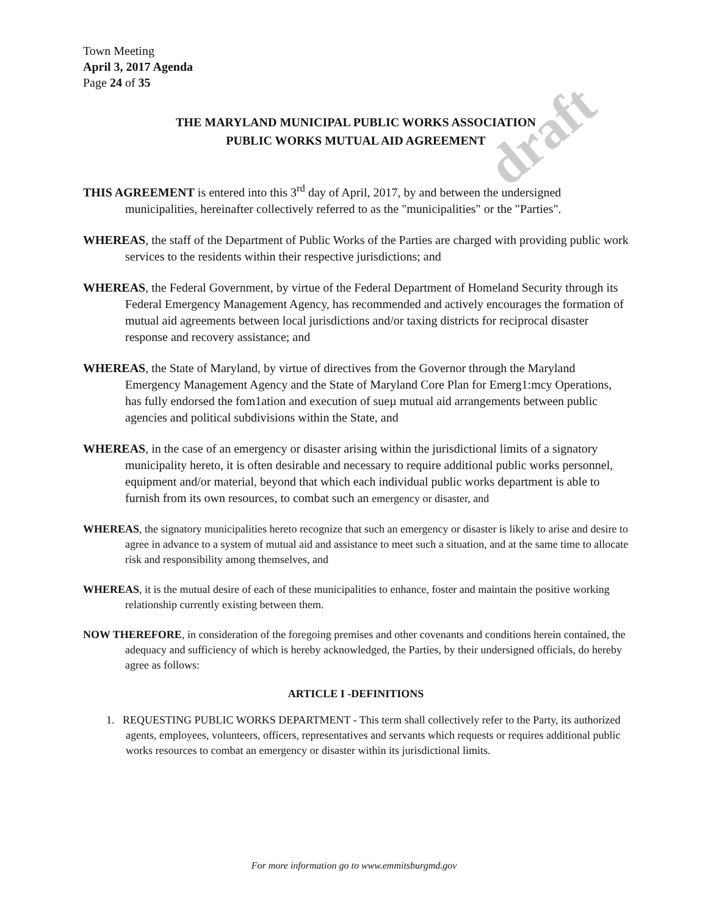draft
Town Meeting
April 3, 2017 Agenda
Page 24 of 35
THE MARYLAND MUNICIPAL PUBLIC WORKS ASSOCIATION
PUBLIC WORKS MUTUAL AID AGREEMENT
THIS AGREEMENT is entered into this 3<sup>rd</sup> day of April, 2017, by and between the undersigned municipalities, hereinafter collectively referred to as the "municipalities" or the "Parties".
WHEREAS, the staff of the Department of Public Works of the Parties are charged with providing public work services to the residents within their respective jurisdictions; and
WHEREAS, the Federal Government, by virtue of the Federal Department of Homeland Security through its Federal Emergency Management Agency, has recommended and actively encourages the formation of mutual aid agreements between local jurisdictions and/or taxing districts for reciprocal disaster response and recovery assistance; and
WHEREAS, the State of Maryland, by virtue of directives from the Governor through the Maryland Emergency Management Agency and the State of Maryland Core Plan for Emerg1:mcy Operations, has fully endorsed the fom1ation and execution of sueµ mutual aid arrangements between public agencies and political subdivisions within the State, and
WHEREAS, in the case of an emergency or disaster arising within the jurisdictional limits of a signatory municipality hereto, it is often desirable and necessary to require additional public works personnel, equipment and/or material, beyond that which each individual public works department is able to furnish from its own resources, to combat such an emergency or disaster, and
WHEREAS, the signatory municipalities hereto recognize that such an emergency or disaster is likely to arise and desire to agree in advance to a system of mutual aid and assistance to meet such a situation, and at the same time to allocate risk and responsibility among themselves, and
WHEREAS, it is the mutual desire of each of these municipalities to enhance, foster and maintain the positive working relationship currently existing between them.
NOW THEREFORE, in consideration of the foregoing premises and other covenants and conditions herein contained, the adequacy and sufficiency of which is hereby acknowledged, the Parties, by their undersigned officials, do hereby agree as follows:
ARTICLE I -DEFINITIONS
1. REQUESTING PUBLIC WORKS DEPARTMENT - This term shall collectively refer to the Party, its authorized agents, employees, volunteers, officers, representatives and servants which requests or requires additional public works resources to combat an emergency or disaster within its jurisdictional limits.
For more information go to www.emmitsburgmd.gov